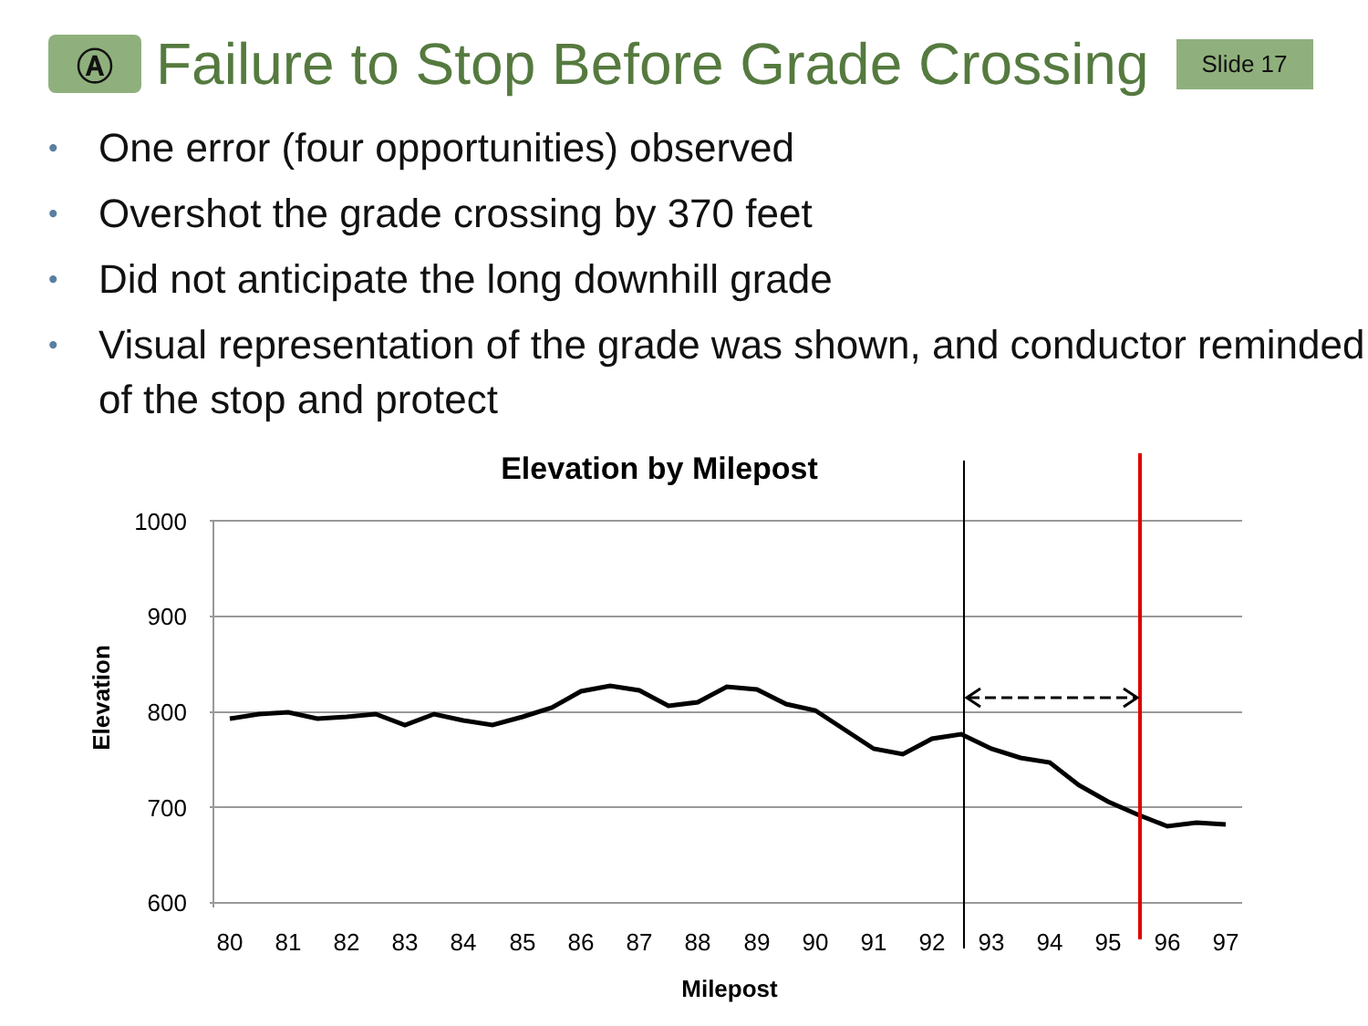Ⓐ
Failure to Stop Before Grade Crossing
Slide 17
• One error (four opportunities) observed
• Overshot the grade crossing by 370 feet
• Did not anticipate the long downhill grade
• Visual representation of the grade was shown, and conductor reminded of the stop and protect
Elevation by Milepost
1000
900
800
700
600
Elevation
80
81
82
83
84
85
86
87
88
89
90
91
92
93
94
95
96
97
Milepost